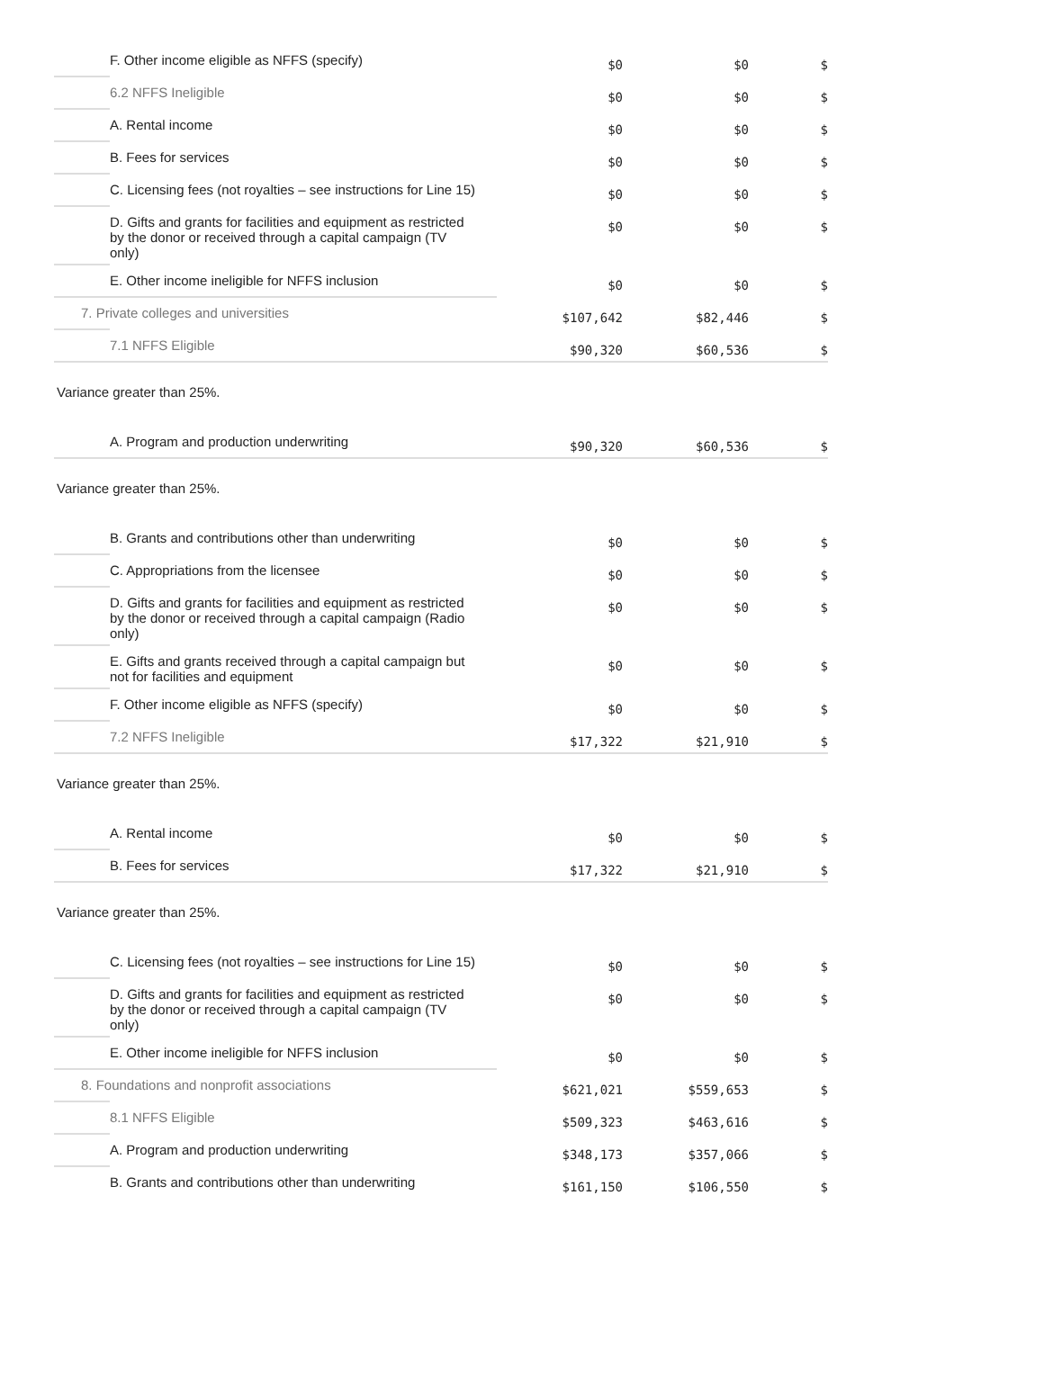| | F. Other income eligible as NFFS (specify) | $0 | $0 | $ |
| | 6.2 NFFS Ineligible | $0 | $0 | $ |
| | A. Rental income | $0 | $0 | $ |
| | B. Fees for services | $0 | $0 | $ |
| | C. Licensing fees (not royalties – see instructions for Line 15) | $0 | $0 | $ |
| | D. Gifts and grants for facilities and equipment as restricted by the donor or received through a capital campaign (TV only) | $0 | $0 | $ |
| | E. Other income ineligible for NFFS inclusion | $0 | $0 | $ |
| 7. Private colleges and universities | | $107,642 | $82,446 | $ |
| | 7.1 NFFS Eligible | $90,320 | $60,536 | $ |
| Variance greater than 25%. | | | | |
| | A. Program and production underwriting | $90,320 | $60,536 | $ |
| Variance greater than 25%. | | | | |
| | B. Grants and contributions other than underwriting | $0 | $0 | $ |
| | C. Appropriations from the licensee | $0 | $0 | $ |
| | D. Gifts and grants for facilities and equipment as restricted by the donor or received through a capital campaign (Radio only) | $0 | $0 | $ |
| | E. Gifts and grants received through a capital campaign but not for facilities and equipment | $0 | $0 | $ |
| | F. Other income eligible as NFFS (specify) | $0 | $0 | $ |
| | 7.2 NFFS Ineligible | $17,322 | $21,910 | $ |
| Variance greater than 25%. | | | | |
| | A. Rental income | $0 | $0 | $ |
| | B. Fees for services | $17,322 | $21,910 | $ |
| Variance greater than 25%. | | | | |
| | C. Licensing fees (not royalties – see instructions for Line 15) | $0 | $0 | $ |
| | D. Gifts and grants for facilities and equipment as restricted by the donor or received through a capital campaign (TV only) | $0 | $0 | $ |
| | E. Other income ineligible for NFFS inclusion | $0 | $0 | $ |
| 8. Foundations and nonprofit associations | | $621,021 | $559,653 | $ |
| | 8.1 NFFS Eligible | $509,323 | $463,616 | $ |
| | A. Program and production underwriting | $348,173 | $357,066 | $ |
| | B. Grants and contributions other than underwriting | $161,150 | $106,550 | $ |